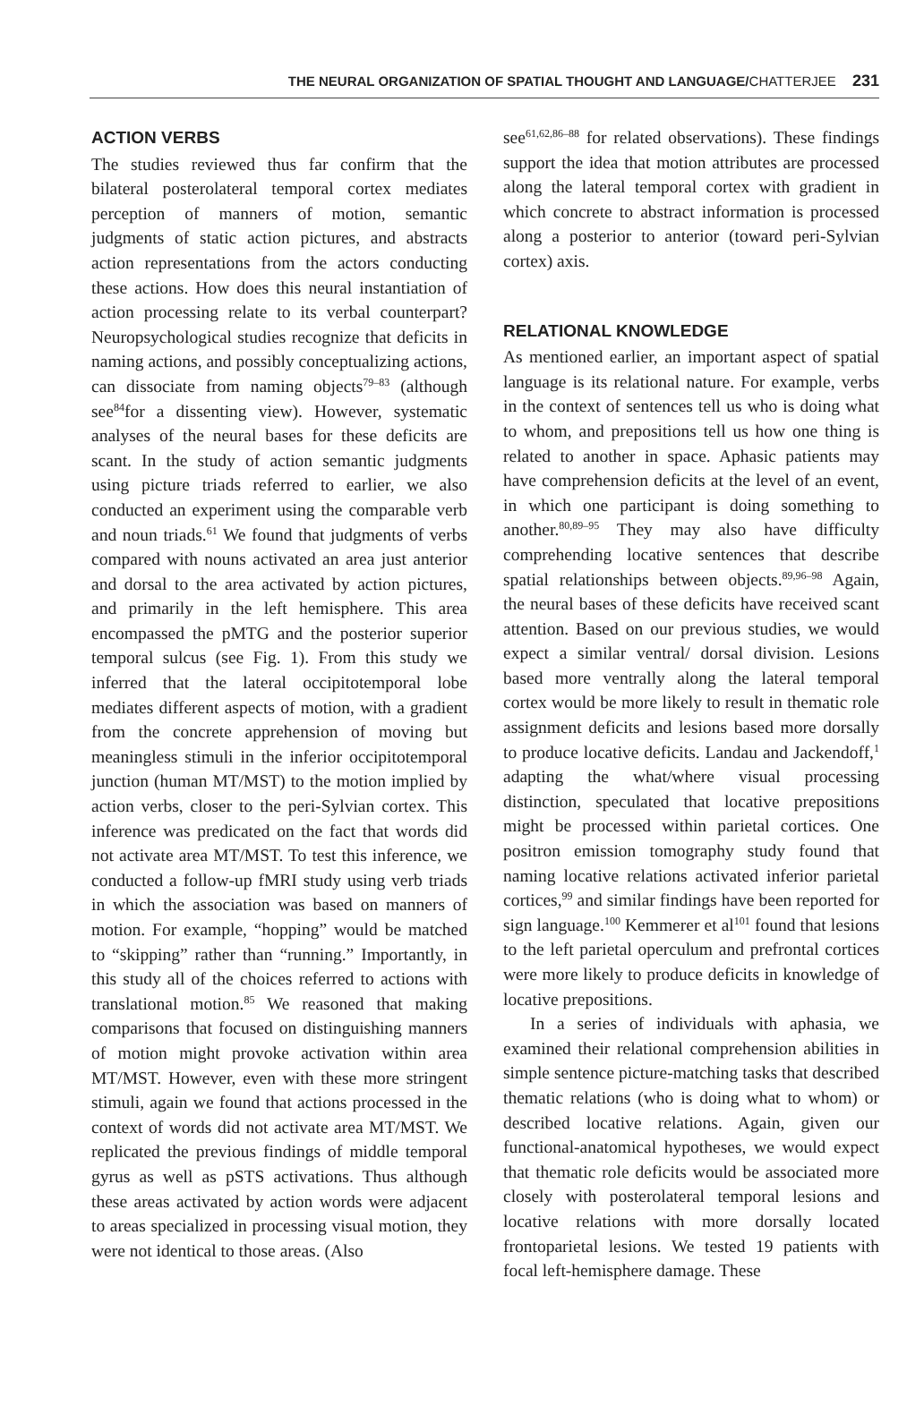THE NEURAL ORGANIZATION OF SPATIAL THOUGHT AND LANGUAGE/CHATTERJEE 231
ACTION VERBS
The studies reviewed thus far confirm that the bilateral posterolateral temporal cortex mediates perception of manners of motion, semantic judgments of static action pictures, and abstracts action representations from the actors conducting these actions. How does this neural instantiation of action processing relate to its verbal counterpart? Neuropsychological studies recognize that deficits in naming actions, and possibly conceptualizing actions, can dissociate from naming objects<sup>79–83</sup> (although see<sup>84</sup>for a dissenting view). However, systematic analyses of the neural bases for these deficits are scant. In the study of action semantic judgments using picture triads referred to earlier, we also conducted an experiment using the comparable verb and noun triads.<sup>61</sup> We found that judgments of verbs compared with nouns activated an area just anterior and dorsal to the area activated by action pictures, and primarily in the left hemisphere. This area encompassed the pMTG and the posterior superior temporal sulcus (see Fig. 1). From this study we inferred that the lateral occipitotemporal lobe mediates different aspects of motion, with a gradient from the concrete apprehension of moving but meaningless stimuli in the inferior occipitotemporal junction (human MT/MST) to the motion implied by action verbs, closer to the peri-Sylvian cortex. This inference was predicated on the fact that words did not activate area MT/MST. To test this inference, we conducted a follow-up fMRI study using verb triads in which the association was based on manners of motion. For example, “hopping” would be matched to “skipping” rather than “running.” Importantly, in this study all of the choices referred to actions with translational motion.<sup>85</sup> We reasoned that making comparisons that focused on distinguishing manners of motion might provoke activation within area MT/MST. However, even with these more stringent stimuli, again we found that actions processed in the context of words did not activate area MT/MST. We replicated the previous findings of middle temporal gyrus as well as pSTS activations. Thus although these areas activated by action words were adjacent to areas specialized in processing visual motion, they were not identical to those areas. (Also
see<sup>61,62,86–88</sup> for related observations). These findings support the idea that motion attributes are processed along the lateral temporal cortex with gradient in which concrete to abstract information is processed along a posterior to anterior (toward peri-Sylvian cortex) axis.
RELATIONAL KNOWLEDGE
As mentioned earlier, an important aspect of spatial language is its relational nature. For example, verbs in the context of sentences tell us who is doing what to whom, and prepositions tell us how one thing is related to another in space. Aphasic patients may have comprehension deficits at the level of an event, in which one participant is doing something to another.<sup>80,89–95</sup> They may also have difficulty comprehending locative sentences that describe spatial relationships between objects.<sup>89,96–98</sup> Again, the neural bases of these deficits have received scant attention. Based on our previous studies, we would expect a similar ventral/ dorsal division. Lesions based more ventrally along the lateral temporal cortex would be more likely to result in thematic role assignment deficits and lesions based more dorsally to produce locative deficits. Landau and Jackendoff,<sup>1</sup> adapting the what/where visual processing distinction, speculated that locative prepositions might be processed within parietal cortices. One positron emission tomography study found that naming locative relations activated inferior parietal cortices,<sup>99</sup> and similar findings have been reported for sign language.<sup>100</sup> Kemmerer et al<sup>101</sup> found that lesions to the left parietal operculum and prefrontal cortices were more likely to produce deficits in knowledge of locative prepositions.
In a series of individuals with aphasia, we examined their relational comprehension abilities in simple sentence picture-matching tasks that described thematic relations (who is doing what to whom) or described locative relations. Again, given our functional-anatomical hypotheses, we would expect that thematic role deficits would be associated more closely with posterolateral temporal lesions and locative relations with more dorsally located frontoparietal lesions. We tested 19 patients with focal left-hemisphere damage. These